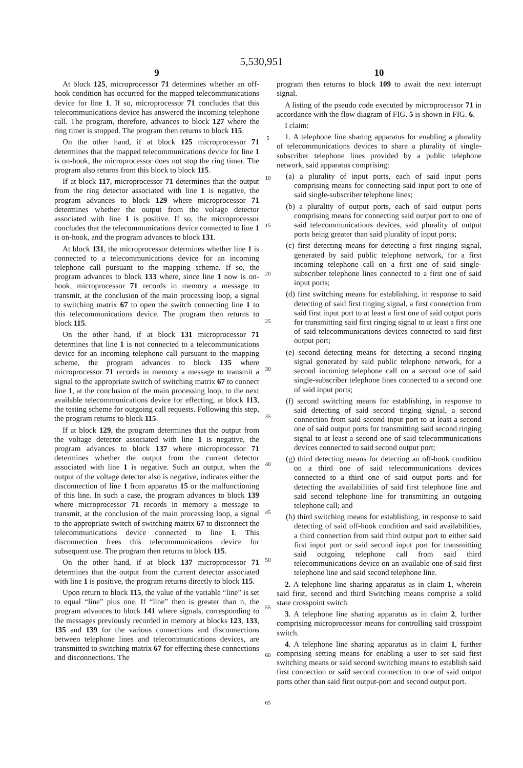5,530,951
9
At block 125, microprocessor 71 determines whether an off-hook condition has occurred for the mapped telecommunications device for line 1. If so, microprocessor 71 concludes that this telecommunications device has answered the incoming telephone call. The program, therefore, advances to block 127 where the ring timer is stopped. The program then returns to block 115.
On the other hand, if at block 125 microprocessor 71 determines that the mapped telecommunications device for line 1 is on-hook, the microprocessor does not stop the ring timer. The program also returns from this block to block 115.
If at block 117, microprocessor 71 determines that the output from the ring detector associated with line 1 is negative, the program advances to block 129 where microprocessor 71 determines whether the output from the voltage detector associated with line 1 is positive. If so, the microprocessor concludes that the telecommunications device connected to line 1 is on-hook, and the program advances to block 131.
At block 131, the microprocessor determines whether line 1 is connected to a telecommunications device for an incoming telephone call pursuant to the mapping scheme. If so, the program advances to block 133 where, since line 1 now is on-hook, microprocessor 71 records in memory a message to transmit, at the conclusion of the main processing loop, a signal to switching matrix 67 to open the switch connecting line 1 to this telecommunications device. The program then returns to block 115.
On the other hand, if at block 131 microprocessor 71 determines that line 1 is not connected to a telecommunications device for an incoming telephone call pursuant to the mapping scheme, the program advances to block 135 where microprocessor 71 records in memory a message to transmit a signal to the appropriate switch of switching matrix 67 to connect line 1, at the conclusion of the main processing loop, to the next available telecommunications device for effecting, at block 113, the testing scheme for outgoing call requests. Following this step, the program returns to block 115.
If at block 129, the program determines that the output from the voltage detector associated with line 1 is negative, the program advances to block 137 where microprocessor 71 determines whether the output from the current detector associated with line 1 is negative. Such an output, when the output of the voltage detector also is negative, indicates either the disconnection of line 1 from apparatus 15 or the malfunctioning of this line. In such a case, the program advances to block 139 where microprocessor 71 records in memory a message to transmit, at the conclusion of the main processing loop, a signal to the appropriate switch of switching matrix 67 to disconnect the telecommunications device connected to line 1. This disconnection frees this telecommunications device for subsequent use. The program then returns to block 115.
On the other hand, if at block 137 microprocessor 71 determines that the output from the current detector associated with line 1 is positive, the program returns directly to block 115.
Upon return to block 115, the value of the variable “line” is set to equal “line” plus one. If “line” then is greater than n, the program advances to block 141 where signals, corresponding to the messages previously recorded in memory at blocks 123, 133, 135 and 139 for the various connections and disconnections between telephone lines and telecommunications devices, are transmitted to switching matrix 67 for effecting these connections and disconnections. The
5
10
15
20
25
30
35
40
45
50
55
60
65
10
program then returns to block 109 to await the next interrupt signal.
A listing of the pseudo code executed by microprocessor 71 in accordance with the flow diagram of FIG. 5 is shown in FIG. 6.
I claim:
1. A telephone line sharing apparatus for enabling a plurality of telecommunications devices to share a plurality of single-subscriber telephone lines provided by a public telephone network, said apparatus comprising:
(a) a plurality of input ports, each of said input ports comprising means for connecting said input port to one of said single-subscriber telephone lines;
(b) a plurality of output ports, each of said output ports comprising means for connecting said output port to one of said telecommunications devices, said plurality of output ports being greater than said plurality of input ports;
(c) first detecting means for detecting a first ringing signal, generated by said public telephone network, for a first incoming telephone call on a first one of said single-subscriber telephone lines connected to a first one of said input ports;
(d) first switching means for establishing, in response to said detecting of said first tinging signal, a first connection from said first input port to at least a first one of said output ports for transmitting said first ringing signal to at least a first one of said telecommunications devices connected to said first output port;
(e) second detecting means for detecting a second ringing signal generated by said public telephone network, for a second incoming telephone call on a second one of said single-subscriber telephone lines connected to a second one of said input ports;
(f) second switching means for establishing, in response to said detecting of said second tinging signal, a second connection from said second input port to at least a second one of said output ports for transmitting said second ringing signal to at least a second one of said telecommunications devices connected to said second output port;
(g) third detecting means for detecting an off-hook condition on a third one of said telecommunications devices connected to a third one of said output ports and for detecting the availabilities of said first telephone line and said second telephone line for transmitting an outgoing telephone call; and
(h) third switching means for establishing, in response to said detecting of said off-hook condition and said availabilities, a third connection from said third output port to either said first input port or said second input port for transmitting said outgoing telephone call from said third telecommunications device on an available one of said first telephone line and said second telephone line.
2. A telephone line sharing apparatus as in claim 1, wherein said first, second and third Switching means comprise a solid state crosspoint switch.
3. A telephone line sharing apparatus as in claim 2, further comprising microprocessor means for controlling said crosspoint switch.
4. A telephone line sharing apparatus as in claim 1, further comprising setting means for enabling a user to set said first switching means or said second switching means to establish said first connection or said second connection to one of said output ports other than said first output-port and second output port.